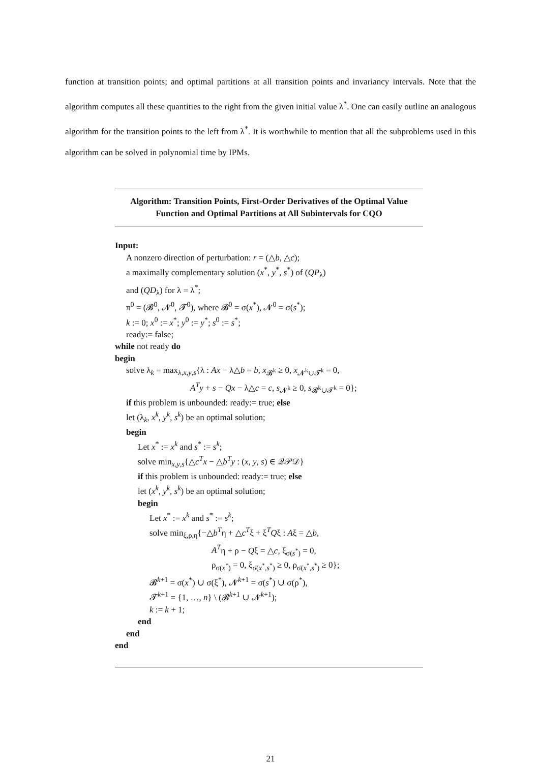function at transition points; and optimal partitions at all transition points and invariancy intervals. Note that the algorithm computes all these quantities to the right from the given initial value λ<sup>*</sup>. One can easily outline an analogous algorithm for the transition points to the left from λ<sup>*</sup>. It is worthwhile to mention that all the subproblems used in this algorithm can be solved in polynomial time by IPMs.
Algorithm: Transition Points, First-Order Derivatives of the Optimal Value Function and Optimal Partitions at All Subintervals for CQO
Input:
A nonzero direction of perturbation: r = (△b, △c);
a maximally complementary solution (x<sup>*</sup>, y<sup>*</sup>, s<sup>*</sup>) of (QP<sub>λ</sub>)
and (QD<sub>λ</sub>) for λ = λ<sup>*</sup>;
π<sup>0</sup> = (𝓑<sup>0</sup>, 𝓝<sup>0</sup>, 𝓣<sup>0</sup>), where 𝓑<sup>0</sup> = σ(x<sup>*</sup>), 𝓝<sup>0</sup> = σ(s<sup>*</sup>);
k := 0; x<sup>0</sup> := x<sup>*</sup>; y<sup>0</sup> := y<sup>*</sup>; s<sup>0</sup> := s<sup>*</sup>;
ready:= false;
while not ready do
begin
solve λ<sub>k</sub> = max<sub>λ,x,y,s</sub>{λ : Ax − λ△b = b, x<sub>𝓑<sup>k</sup></sub> ≥ 0, x<sub>𝓝<sup>k</sup>∪𝓣<sup>k</sup></sub> = 0,
A<sup>T</sup>y + s − Qx − λ△c = c, s<sub>𝓝<sup>k</sup></sub> ≥ 0, s<sub>𝓑<sup>k</sup>∪𝓣<sup>k</sup></sub> = 0};
if this problem is unbounded: ready:= true; else
let (λ<sub>k</sub>, x<sup>k</sup>, y<sup>k</sup>, s<sup>k</sup>) be an optimal solution;
begin
Let x<sup>*</sup> := x<sup>k</sup> and s<sup>*</sup> := s<sup>k</sup>;
solve min<sub>x,y,s</sub>{△c<sup>T</sup>x − △b<sup>T</sup>y : (x, y, s) ∈ 𝒬𝒫𝒟}
if this problem is unbounded: ready:= true; else
let (x<sup>k</sup>, y<sup>k</sup>, s<sup>k</sup>) be an optimal solution;
begin
Let x<sup>*</sup> := x<sup>k</sup> and s<sup>*</sup> := s<sup>k</sup>;
solve min<sub>ξ,ρ,η</sub>{−△b<sup>T</sup>η + △c<sup>T</sup>ξ + ξ<sup>T</sup>Qξ : Aξ = △b,
A<sup>T</sup>η + ρ − Qξ = △c, ξ<sub>σ(s<sup>*</sup>)</sub> = 0,
ρ<sub>σ(x<sup>*</sup>)</sub> = 0, ξ<sub>σ̄(x<sup>*</sup>,s<sup>*</sup>)</sub> ≥ 0, ρ<sub>σ̄(x<sup>*</sup>,s<sup>*</sup>)</sub> ≥ 0};
𝓑<sup>k+1</sup> = σ(x<sup>*</sup>) ∪ σ(ξ<sup>*</sup>), 𝓝<sup>k+1</sup> = σ(s<sup>*</sup>) ∪ σ(ρ<sup>*</sup>),
𝓣<sup>k+1</sup> = {1, …, n} \ (𝓑<sup>k+1</sup> ∪ 𝓝<sup>k+1</sup>);
k := k + 1;
end
end
end
21